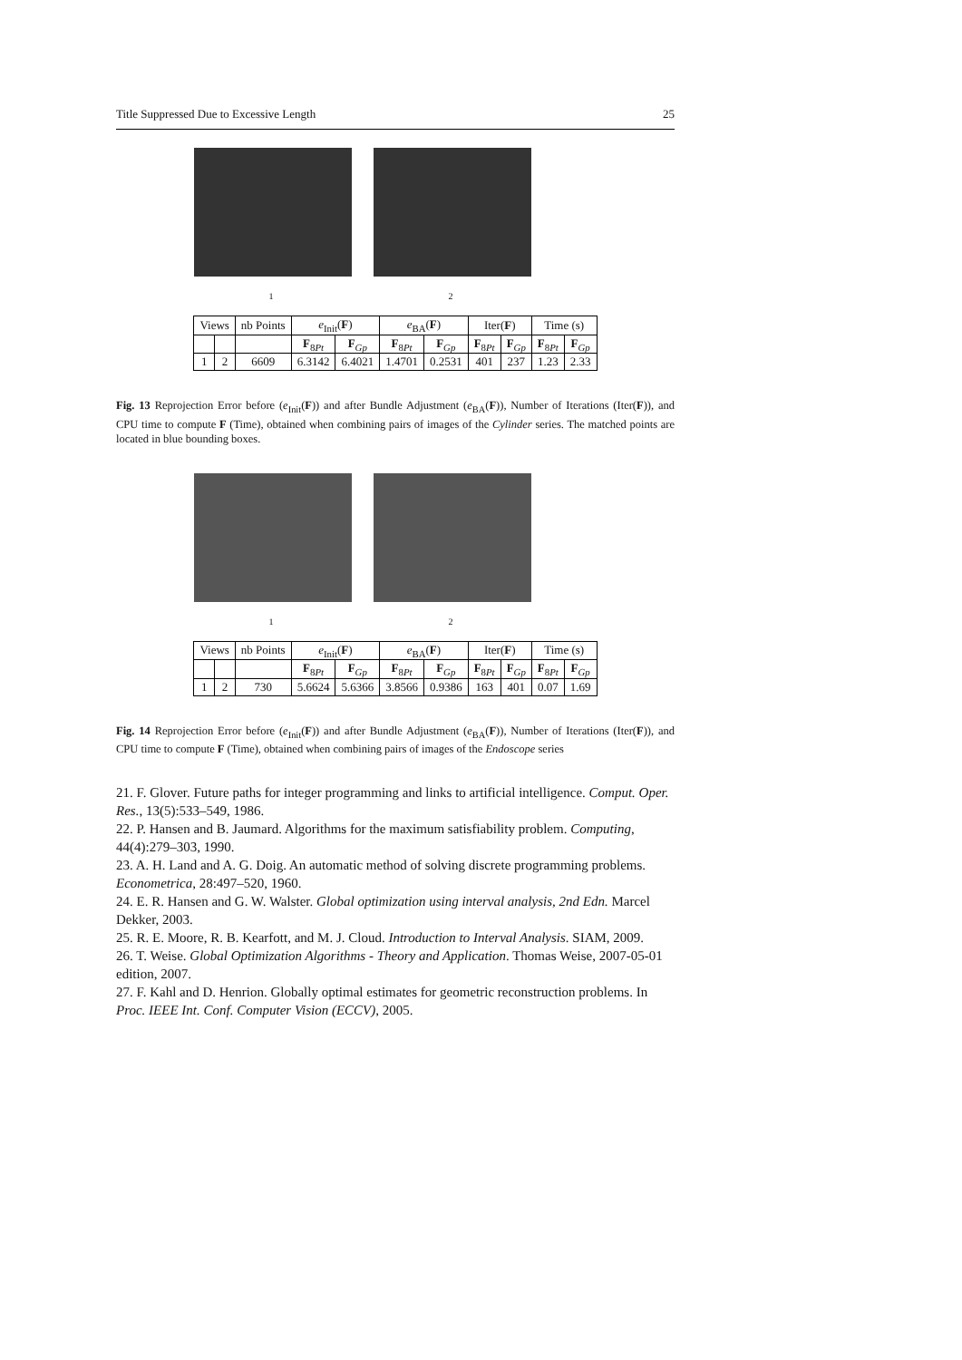Title Suppressed Due to Excessive Length 25
1 2
| Views | | nb Points | e<sub>Init</sub>( F ) | | e<sub>BA</sub>( F ) | | Iter( F ) | | Time (s) | |
| --- | --- | --- | --- | --- | --- | --- | --- | --- | --- | --- |
| | | | F<sub>8Pt</sub> | F<sub>Gp</sub> | F<sub>8Pt</sub> | F<sub>Gp</sub> | F<sub>8Pt</sub> | F<sub>Gp</sub> | F<sub>8Pt</sub> | F<sub>Gp</sub> |
| 1 | 2 | 6609 | 6.3142 | 6.4021 | 1.4701 | 0.2531 | 401 | 237 | 1.23 | 2.33 |
Fig. 13 Reprojection Error before (e<sub>Init</sub>(F)) and after Bundle Adjustment (e<sub>BA</sub>(F)), Number of Iterations (Iter(F)), and CPU time to compute F (Time), obtained when combining pairs of images of the Cylinder series. The matched points are located in blue bounding boxes.
1 2
| Views | | nb Points | e<sub>Init</sub>( F ) | | e<sub>BA</sub>( F ) | | Iter( F ) | | Time (s) | |
| --- | --- | --- | --- | --- | --- | --- | --- | --- | --- | --- |
| | | | F<sub>8Pt</sub> | F<sub>Gp</sub> | F<sub>8Pt</sub> | F<sub>Gp</sub> | F<sub>8Pt</sub> | F<sub>Gp</sub> | F<sub>8Pt</sub> | F<sub>Gp</sub> |
| 1 | 2 | 730 | 5.6624 | 5.6366 | 3.8566 | 0.9386 | 163 | 401 | 0.07 | 1.69 |
Fig. 14 Reprojection Error before (e<sub>Init</sub>(F)) and after Bundle Adjustment (e<sub>BA</sub>(F)), Number of Iterations (Iter(F)), and CPU time to compute F (Time), obtained when combining pairs of images of the Endoscope series
21. F. Glover. Future paths for integer programming and links to artificial intelligence. Comput. Oper. Res., 13(5):533–549, 1986.
22. P. Hansen and B. Jaumard. Algorithms for the maximum satisfiability problem. Computing, 44(4):279–303, 1990.
23. A. H. Land and A. G. Doig. An automatic method of solving discrete programming problems. Econometrica, 28:497–520, 1960.
24. E. R. Hansen and G. W. Walster. Global optimization using interval analysis, 2nd Edn. Marcel Dekker, 2003.
25. R. E. Moore, R. B. Kearfott, and M. J. Cloud. Introduction to Interval Analysis. SIAM, 2009.
26. T. Weise. Global Optimization Algorithms - Theory and Application. Thomas Weise, 2007-05-01 edition, 2007.
27. F. Kahl and D. Henrion. Globally optimal estimates for geometric reconstruction problems. In Proc. IEEE Int. Conf. Computer Vision (ECCV), 2005.